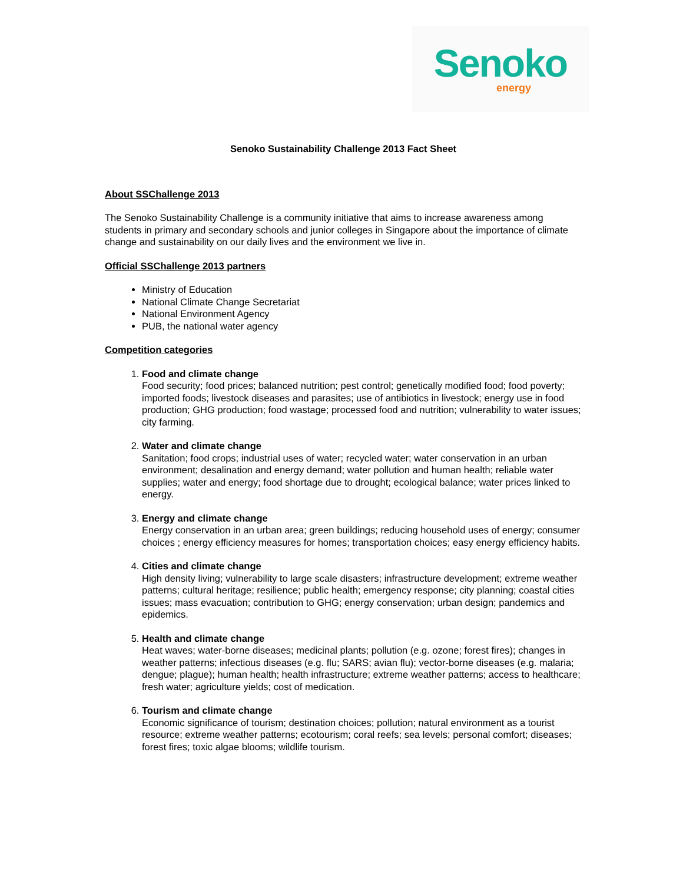Senoko
energy
Senoko Sustainability Challenge 2013 Fact Sheet
About SSChallenge 2013
The Senoko Sustainability Challenge is a community initiative that aims to increase awareness among students in primary and secondary schools and junior colleges in Singapore about the importance of climate change and sustainability on our daily lives and the environment we live in.
Official SSChallenge 2013 partners
Ministry of Education
National Climate Change Secretariat
National Environment Agency
PUB, the national water agency
Competition categories
1. Food and climate change
Food security; food prices; balanced nutrition; pest control; genetically modified food; food poverty; imported foods; livestock diseases and parasites; use of antibiotics in livestock; energy use in food production; GHG production; food wastage; processed food and nutrition; vulnerability to water issues; city farming.
2. Water and climate change
Sanitation; food crops; industrial uses of water; recycled water; water conservation in an urban environment; desalination and energy demand; water pollution and human health; reliable water supplies; water and energy; food shortage due to drought; ecological balance; water prices linked to energy.
3. Energy and climate change
Energy conservation in an urban area; green buildings; reducing household uses of energy; consumer choices ; energy efficiency measures for homes; transportation choices; easy energy efficiency habits.
4. Cities and climate change
High density living; vulnerability to large scale disasters; infrastructure development; extreme weather patterns; cultural heritage; resilience; public health; emergency response; city planning; coastal cities issues; mass evacuation; contribution to GHG; energy conservation; urban design; pandemics and epidemics.
5. Health and climate change
Heat waves; water-borne diseases; medicinal plants; pollution (e.g. ozone; forest fires); changes in weather patterns; infectious diseases (e.g. flu; SARS; avian flu); vector-borne diseases (e.g. malaria; dengue; plague); human health; health infrastructure; extreme weather patterns; access to healthcare; fresh water; agriculture yields; cost of medication.
6. Tourism and climate change
Economic significance of tourism; destination choices; pollution; natural environment as a tourist resource; extreme weather patterns; ecotourism; coral reefs; sea levels; personal comfort; diseases; forest fires; toxic algae blooms; wildlife tourism.